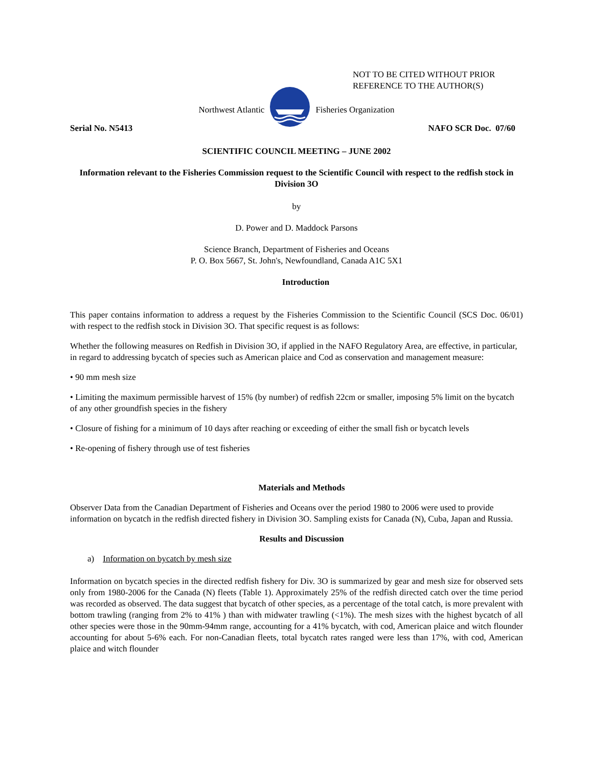NOT TO BE CITED WITHOUT PRIOR
REFERENCE TO THE AUTHOR(S)
Northwest Atlantic Fisheries Organization
Serial No. N5413 NAFO SCR Doc. 07/60
SCIENTIFIC COUNCIL MEETING – JUNE 2002
Information relevant to the Fisheries Commission request to the Scientific Council with respect to the redfish stock in Division 3O
by
D. Power and D. Maddock Parsons
Science Branch, Department of Fisheries and Oceans
P. O. Box 5667, St. John's, Newfoundland, Canada A1C 5X1
Introduction
This paper contains information to address a request by the Fisheries Commission to the Scientific Council (SCS Doc. 06/01) with respect to the redfish stock in Division 3O. That specific request is as follows:
Whether the following measures on Redfish in Division 3O, if applied in the NAFO Regulatory Area, are effective, in particular, in regard to addressing bycatch of species such as American plaice and Cod as conservation and management measure:
• 90 mm mesh size
• Limiting the maximum permissible harvest of 15% (by number) of redfish 22cm or smaller, imposing 5% limit on the bycatch of any other groundfish species in the fishery
• Closure of fishing for a minimum of 10 days after reaching or exceeding of either the small fish or bycatch levels
• Re-opening of fishery through use of test fisheries
Materials and Methods
Observer Data from the Canadian Department of Fisheries and Oceans over the period 1980 to 2006 were used to provide information on bycatch in the redfish directed fishery in Division 3O. Sampling exists for Canada (N), Cuba, Japan and Russia.
Results and Discussion
a) Information on bycatch by mesh size
Information on bycatch species in the directed redfish fishery for Div. 3O is summarized by gear and mesh size for observed sets only from 1980-2006 for the Canada (N) fleets (Table 1). Approximately 25% of the redfish directed catch over the time period was recorded as observed. The data suggest that bycatch of other species, as a percentage of the total catch, is more prevalent with bottom trawling (ranging from 2% to 41% ) than with midwater trawling (<1%). The mesh sizes with the highest bycatch of all other species were those in the 90mm-94mm range, accounting for a 41% bycatch, with cod, American plaice and witch flounder accounting for about 5-6% each. For non-Canadian fleets, total bycatch rates ranged were less than 17%, with cod, American plaice and witch flounder